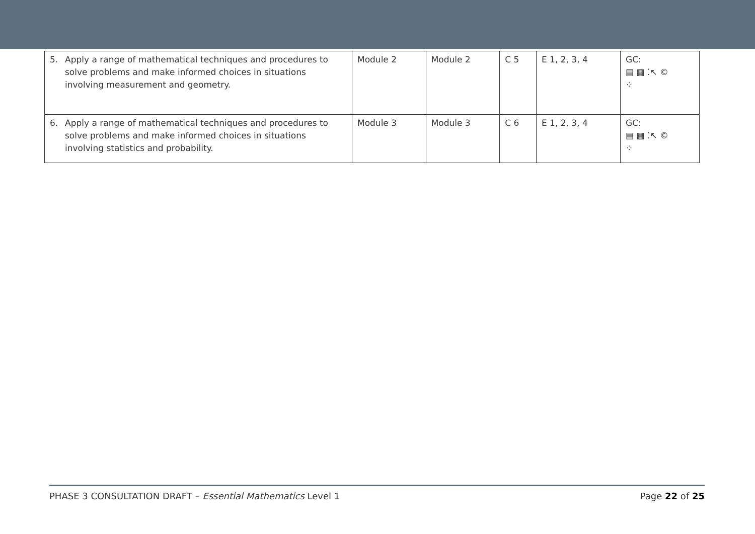| 5. | Apply a range of mathematical techniques and procedures to solve problems and make informed choices in situations involving measurement and geometry. | Module 2 | Module 2 | C 5 | E 1, 2, 3, 4 | GC: ▤ ▦ ⁚↖ © ⁘ |
| 6. | Apply a range of mathematical techniques and procedures to solve problems and make informed choices in situations involving statistics and probability. | Module 3 | Module 3 | C 6 | E 1, 2, 3, 4 | GC: ▤ ▦ ⁚↖ © ⁘ |
PHASE 3 CONSULTATION DRAFT – Essential Mathematics Level 1 Page 22 of 25